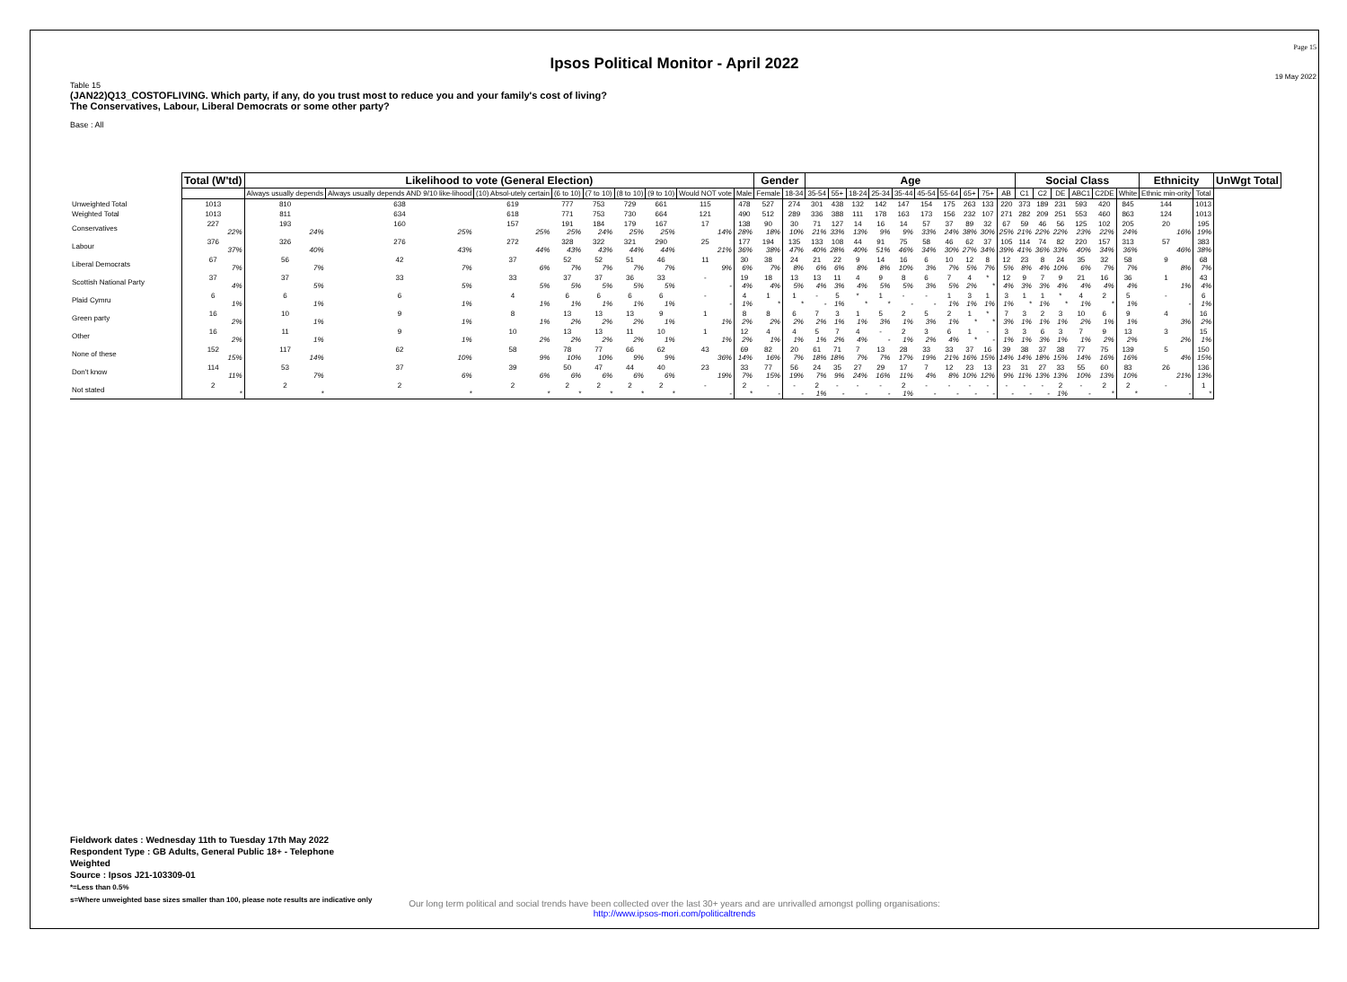Page 15
Ipsos Political Monitor - April 2022
19 May 2022
Table 15
(JAN22)Q13_COSTOFLIVING. Which party, if any, do you trust most to reduce you and your family's cost of living?
The Conservatives, Labour, Liberal Democrats or some other party?
Base : All
| | Total (W'td) | Likelihood to vote (General Election) | | | | | | | | | Gender | | Age | | | | | | | | | | Social Class | | | | | | Ethnicity | | UnWgt Total |
| --- | --- | --- | --- | --- | --- | --- | --- | --- | --- | --- | --- | --- | --- | --- | --- | --- | --- | --- | --- | --- | --- | --- | --- | --- | --- | --- | --- | --- | --- | --- | --- |
| | | Always usually depends | Always usually depends AND 9/10 like-lihood | (10) Absol-utely certain | (6 to 10) | (7 to 10) | (8 to 10) | (9 to 10) | Would NOT vote | Male | Female | 18-34 | 35-54 | 55+ | 18-24 | 25-34 | 35-44 | 45-54 | 55-64 | 65+ | 75+ | AB | C1 | C2 | DE | ABC1 | C2DE | White | Ethnic min-ority | Total | |
| Unweighted Total | 1013 | 810 | 638 | 619 | 777 | 753 | 729 | 661 | 115 | 478 | 527 | 274 | 301 | 438 | 132 | 142 | 147 | 154 | 175 | 263 | 133 | 220 | 373 | 189 | 231 | 593 | 420 | 845 | 144 | 1013 | |
| Weighted Total | 1013 | 811 | 634 | 618 | 771 | 753 | 730 | 664 | 121 | 490 | 512 | 289 | 336 | 388 | 111 | 178 | 163 | 173 | 156 | 232 | 107 | 271 | 282 | 209 | 251 | 553 | 460 | 863 | 124 | 1013 | |
| Conservatives | 227 22% | 193 24% | 160 25% | 157 25% | 191 25% | 184 24% | 179 25% | 167 25% | 17 14% | 138 28% | 90 18% | 30 10% | 71 21% | 127 33% | 14 13% | 16 9% | 14 9% | 57 33% | 37 24% | 89 38% | 32 30% | 67 25% | 59 21% | 46 22% | 56 22% | 125 23% | 102 22% | 205 24% | 20 16% | 195 19% | |
| Labour | 376 37% | 326 40% | 276 43% | 272 44% | 328 43% | 322 43% | 321 44% | 290 44% | 25 21% | 177 36% | 194 38% | 135 47% | 133 40% | 108 28% | 44 40% | 91 51% | 75 46% | 58 34% | 46 30% | 62 27% | 37 34% | 105 39% | 114 41% | 74 36% | 82 33% | 220 40% | 157 34% | 313 36% | 57 46% | 383 38% | |
| Liberal Democrats | 67 7% | 56 7% | 42 7% | 37 6% | 52 7% | 52 7% | 51 7% | 46 7% | 11 9% | 30 6% | 38 7% | 24 8% | 21 6% | 22 6% | 9 8% | 14 8% | 16 10% | 6 3% | 10 7% | 12 5% | 8 7% | 12 5% | 23 8% | 8 4% | 24 10% | 35 6% | 32 7% | 58 7% | 9 8% | 68 7% | |
| Scottish National Party | 37 4% | 37 5% | 33 5% | 33 5% | 37 5% | 37 5% | 36 5% | 33 5% | - - | 19 4% | 18 4% | 13 5% | 13 4% | 11 3% | 4 4% | 9 5% | 8 5% | 6 3% | 7 5% | 4 2% | * * | 12 4% | 9 3% | 7 3% | 9 4% | 21 4% | 16 4% | 36 4% | 1 1% | 43 4% | |
| Plaid Cymru | 6 1% | 6 1% | 6 1% | 4 1% | 6 1% | 6 1% | 6 1% | 6 1% | - - | 4 1% | 1 * | 1 * | - - | 5 1% | * * | 1 * | - - | - - | 1 1% | 3 1% | 1 1% | 3 1% | 1 * | 1 1% | * * | 4 1% | 2 * | 5 1% | - - | 6 1% | |
| Green party | 16 2% | 10 1% | 9 1% | 8 1% | 13 2% | 13 2% | 13 2% | 9 1% | 1 1% | 8 2% | 8 2% | 6 2% | 7 2% | 3 1% | 1 1% | 5 3% | 2 1% | 5 3% | 2 1% | 1 * | * * | 7 3% | 3 1% | 2 1% | 3 1% | 10 2% | 6 1% | 9 1% | 4 3% | 16 2% | |
| Other | 16 2% | 11 1% | 9 1% | 10 2% | 13 2% | 13 2% | 11 2% | 10 1% | 1 1% | 12 2% | 4 1% | 4 1% | 5 1% | 7 2% | 4 4% | - - | 2 1% | 3 2% | 6 4% | 1 * | - - | 3 1% | 3 1% | 6 3% | 3 1% | 7 1% | 9 2% | 13 2% | 3 2% | 15 1% | |
| None of these | 152 15% | 117 14% | 62 10% | 58 9% | 78 10% | 77 10% | 66 9% | 62 9% | 43 36% | 69 14% | 82 16% | 20 7% | 61 18% | 71 18% | 7 7% | 13 7% | 28 17% | 33 19% | 33 21% | 37 16% | 16 15% | 39 14% | 38 14% | 37 18% | 38 15% | 77 14% | 75 16% | 139 16% | 5 4% | 150 15% | |
| Don't know | 114 11% | 53 7% | 37 6% | 39 6% | 50 6% | 47 6% | 44 6% | 40 6% | 23 19% | 33 7% | 77 15% | 56 19% | 24 7% | 35 9% | 27 24% | 29 16% | 17 11% | 7 4% | 12 8% | 23 10% | 13 12% | 23 9% | 31 11% | 27 13% | 33 13% | 55 10% | 60 13% | 83 10% | 26 21% | 136 13% | |
| Not stated | 2 * | 2 * | 2 * | 2 * | 2 * | 2 * | 2 * | 2 * | - - | 2 * | - - | - - | 2 1% | - - | - - | - - | 2 1% | - - | - - | - - | - - | - - | - - | - - | 2 1% | - - | 2 * | 2 * | - - | 1 * | |
Fieldwork dates : Wednesday 11th to Tuesday 17th May 2022
Respondent Type : GB Adults, General Public 18+ - Telephone
Weighted
Source : Ipsos J21-103309-01
*=Less than 0.5%
s=Where unweighted base sizes smaller than 100, please note results are indicative only
Our long term political and social trends have been collected over the last 30+ years and are unrivalled amongst polling organisations:
http://www.ipsos-mori.com/politicaltrends